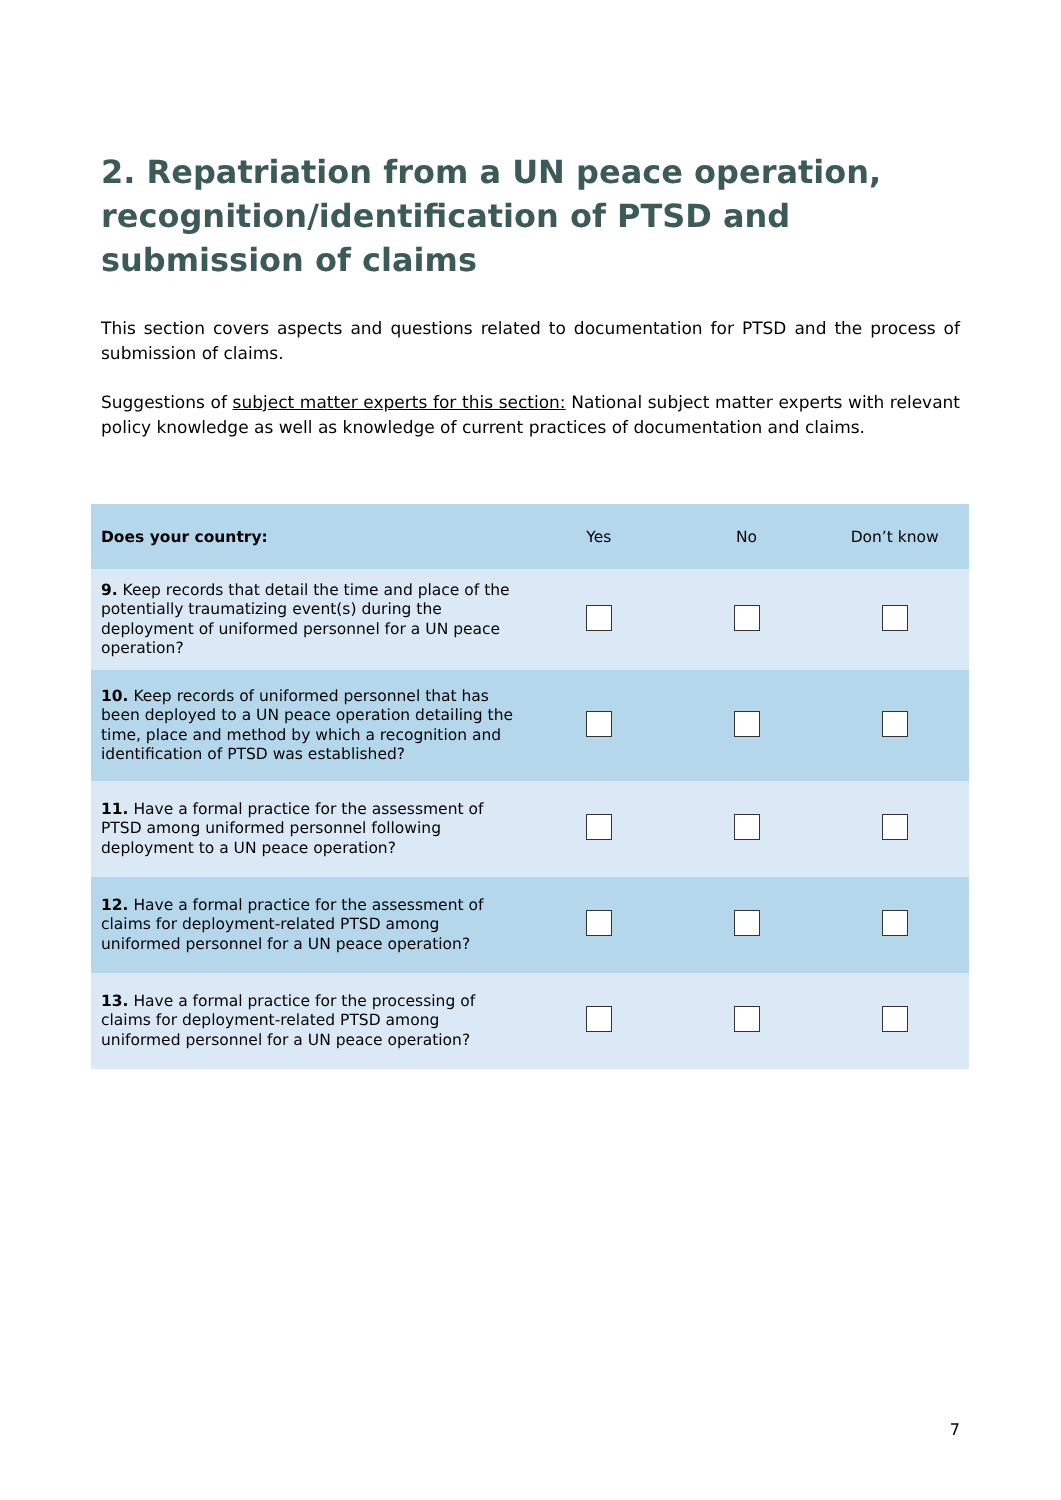2. Repatriation from a UN peace operation, recognition/identification of PTSD and submission of claims
This section covers aspects and questions related to documentation for PTSD and the process of submission of claims.
Suggestions of subject matter experts for this section: National subject matter experts with relevant policy knowledge as well as knowledge of current practices of documentation and claims.
| Does your country: | Yes | No | Don’t know |
| --- | --- | --- | --- |
| 9. Keep records that detail the time and place of the potentially traumatizing event(s) during the deployment of uniformed personnel for a UN peace operation? | | | |
| 10. Keep records of uniformed personnel that has been deployed to a UN peace operation detailing the time, place and method by which a recognition and identification of PTSD was established? | | | |
| 11. Have a formal practice for the assessment of PTSD among uniformed personnel following deployment to a UN peace operation? | | | |
| 12. Have a formal practice for the assessment of claims for deployment-related PTSD among uniformed personnel for a UN peace operation? | | | |
| 13. Have a formal practice for the processing of claims for deployment-related PTSD among uniformed personnel for a UN peace operation? | | | |
7